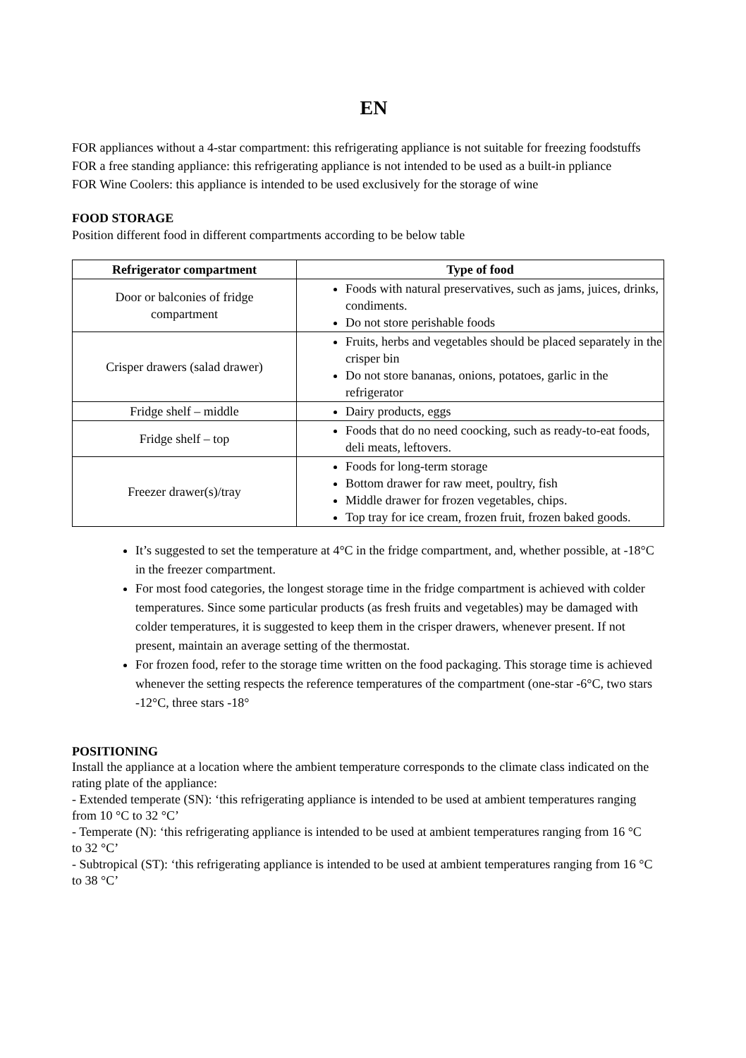EN
FOR appliances without a 4-star compartment: this refrigerating appliance is not suitable for freezing foodstuffs
FOR a free standing appliance: this refrigerating appliance is not intended to be used as a built-in ppliance
FOR Wine Coolers: this appliance is intended to be used exclusively for the storage of wine
FOOD STORAGE
Position different food in different compartments according to be below table
| Refrigerator compartment | Type of food |
| --- | --- |
| Door or balconies of fridge compartment | Foods with natural preservatives, such as jams, juices, drinks, condiments. Do not store perishable foods |
| Crisper drawers (salad drawer) | Fruits, herbs and vegetables should be placed separately in the crisper bin Do not store bananas, onions, potatoes, garlic in the refrigerator |
| Fridge shelf – middle | Dairy products, eggs |
| Fridge shelf – top | Foods that do no need coocking, such as ready-to-eat foods, deli meats, leftovers. |
| Freezer drawer(s)/tray | Foods for long-term storage Bottom drawer for raw meet, poultry, fish Middle drawer for frozen vegetables, chips. Top tray for ice cream, frozen fruit, frozen baked goods. |
It’s suggested to set the temperature at 4°C in the fridge compartment, and, whether possible, at -18°C in the freezer compartment.
For most food categories, the longest storage time in the fridge compartment is achieved with colder temperatures. Since some particular products (as fresh fruits and vegetables) may be damaged with colder temperatures, it is suggested to keep them in the crisper drawers, whenever present. If not present, maintain an average setting of the thermostat.
For frozen food, refer to the storage time written on the food packaging. This storage time is achieved whenever the setting respects the reference temperatures of the compartment (one-star -6°C, two stars -12°C, three stars -18°
POSITIONING
Install the appliance at a location where the ambient temperature corresponds to the climate class indicated on the rating plate of the appliance:
- Extended temperate (SN): ‘this refrigerating appliance is intended to be used at ambient temperatures ranging from 10 °C to 32 °C’
- Temperate (N): ‘this refrigerating appliance is intended to be used at ambient temperatures ranging from 16 °C to 32 °C’
- Subtropical (ST): ‘this refrigerating appliance is intended to be used at ambient temperatures ranging from 16 °C to 38 °C’